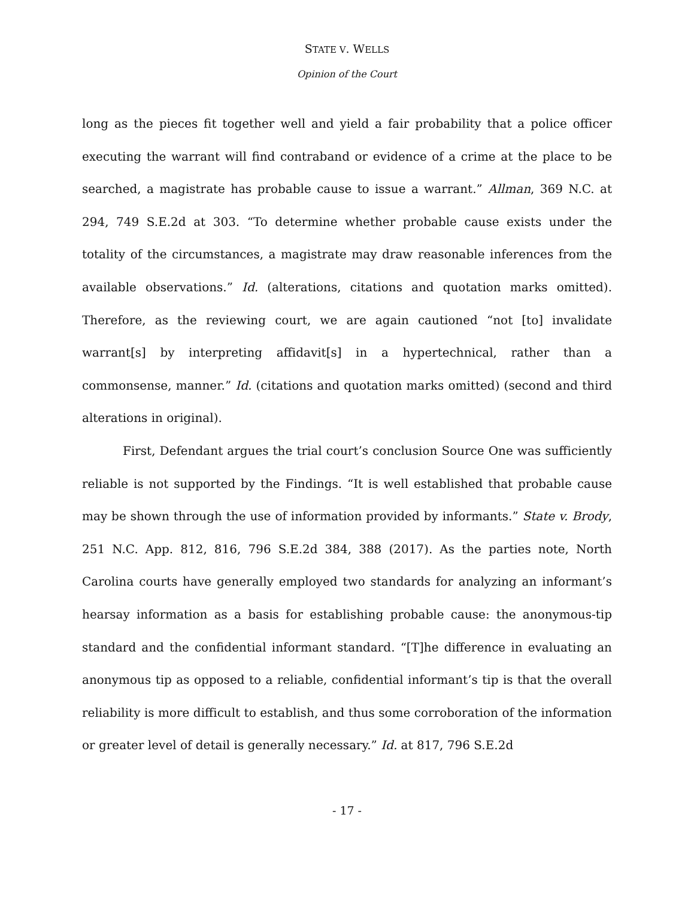STATE V. WELLS
Opinion of the Court
long as the pieces fit together well and yield a fair probability that a police officer executing the warrant will find contraband or evidence of a crime at the place to be searched, a magistrate has probable cause to issue a warrant.” Allman, 369 N.C. at 294, 749 S.E.2d at 303. “To determine whether probable cause exists under the totality of the circumstances, a magistrate may draw reasonable inferences from the available observations.” Id. (alterations, citations and quotation marks omitted). Therefore, as the reviewing court, we are again cautioned “not [to] invalidate warrant[s] by interpreting affidavit[s] in a hypertechnical, rather than a commonsense, manner.” Id. (citations and quotation marks omitted) (second and third alterations in original).
First, Defendant argues the trial court’s conclusion Source One was sufficiently reliable is not supported by the Findings. “It is well established that probable cause may be shown through the use of information provided by informants.” State v. Brody, 251 N.C. App. 812, 816, 796 S.E.2d 384, 388 (2017). As the parties note, North Carolina courts have generally employed two standards for analyzing an informant’s hearsay information as a basis for establishing probable cause: the anonymous-tip standard and the confidential informant standard. “[T]he difference in evaluating an anonymous tip as opposed to a reliable, confidential informant’s tip is that the overall reliability is more difficult to establish, and thus some corroboration of the information or greater level of detail is generally necessary.” Id. at 817, 796 S.E.2d
- 17 -